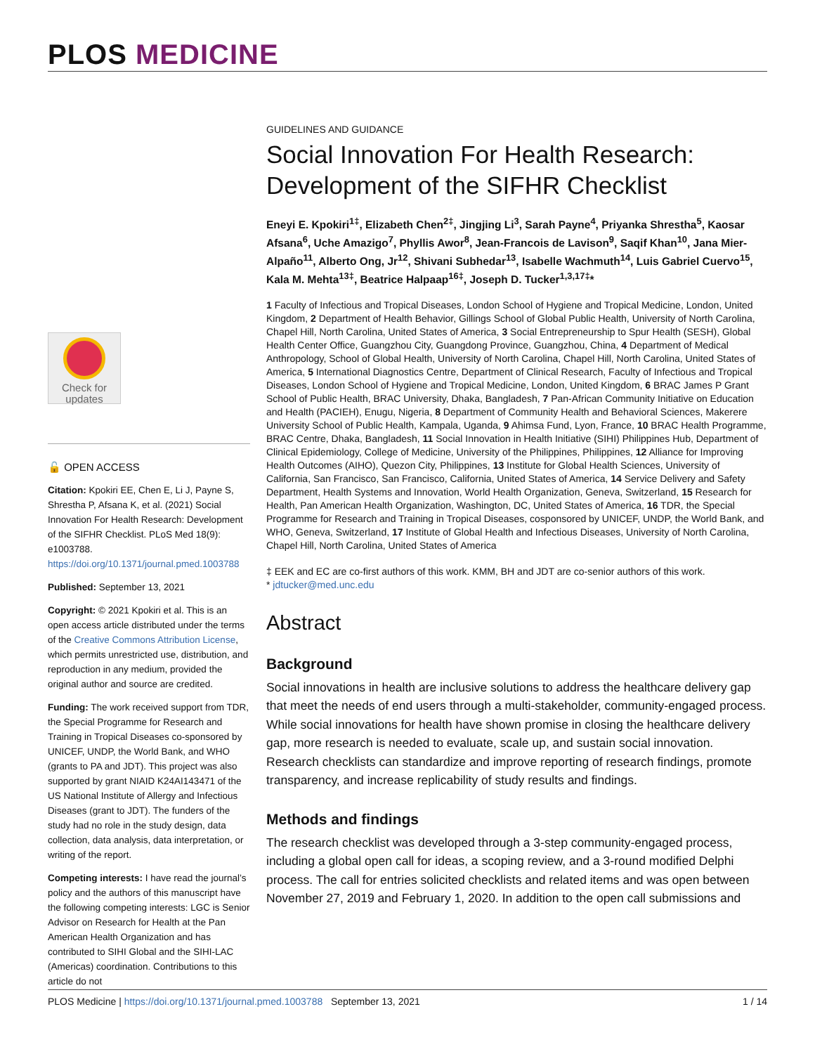PLOS MEDICINE
Check for
updates
🔓 OPEN ACCESS
Citation: Kpokiri EE, Chen E, Li J, Payne S, Shrestha P, Afsana K, et al. (2021) Social Innovation For Health Research: Development of the SIFHR Checklist. PLoS Med 18(9): e1003788. https://doi.org/10.1371/journal.pmed.1003788
Published: September 13, 2021
Copyright: © 2021 Kpokiri et al. This is an open access article distributed under the terms of the Creative Commons Attribution License, which permits unrestricted use, distribution, and reproduction in any medium, provided the original author and source are credited.
Funding: The work received support from TDR, the Special Programme for Research and Training in Tropical Diseases co-sponsored by UNICEF, UNDP, the World Bank, and WHO (grants to PA and JDT). This project was also supported by grant NIAID K24AI143471 of the US National Institute of Allergy and Infectious Diseases (grant to JDT). The funders of the study had no role in the study design, data collection, data analysis, data interpretation, or writing of the report.
Competing interests: I have read the journal’s policy and the authors of this manuscript have the following competing interests: LGC is Senior Advisor on Research for Health at the Pan American Health Organization and has contributed to SIHI Global and the SIHI-LAC (Americas) coordination. Contributions to this article do not
GUIDELINES AND GUIDANCE
Social Innovation For Health Research: Development of the SIFHR Checklist
Eneyi E. Kpokiri<sup>1‡</sup>, Elizabeth Chen<sup>2‡</sup>, Jingjing Li<sup>3</sup>, Sarah Payne<sup>4</sup>, Priyanka Shrestha<sup>5</sup>, Kaosar Afsana<sup>6</sup>, Uche Amazigo<sup>7</sup>, Phyllis Awor<sup>8</sup>, Jean-Francois de Lavison<sup>9</sup>, Saqif Khan<sup>10</sup>, Jana Mier-Alpaño<sup>11</sup>, Alberto Ong, Jr<sup>12</sup>, Shivani Subhedar<sup>13</sup>, Isabelle Wachmuth<sup>14</sup>, Luis Gabriel Cuervo<sup>15</sup>, Kala M. Mehta<sup>13‡</sup>, Beatrice Halpaap<sup>16‡</sup>, Joseph D. Tucker<sup>1,3,17‡</sup>*
1 Faculty of Infectious and Tropical Diseases, London School of Hygiene and Tropical Medicine, London, United Kingdom, 2 Department of Health Behavior, Gillings School of Global Public Health, University of North Carolina, Chapel Hill, North Carolina, United States of America, 3 Social Entrepreneurship to Spur Health (SESH), Global Health Center Office, Guangzhou City, Guangdong Province, Guangzhou, China, 4 Department of Medical Anthropology, School of Global Health, University of North Carolina, Chapel Hill, North Carolina, United States of America, 5 International Diagnostics Centre, Department of Clinical Research, Faculty of Infectious and Tropical Diseases, London School of Hygiene and Tropical Medicine, London, United Kingdom, 6 BRAC James P Grant School of Public Health, BRAC University, Dhaka, Bangladesh, 7 Pan-African Community Initiative on Education and Health (PACIEH), Enugu, Nigeria, 8 Department of Community Health and Behavioral Sciences, Makerere University School of Public Health, Kampala, Uganda, 9 Ahimsa Fund, Lyon, France, 10 BRAC Health Programme, BRAC Centre, Dhaka, Bangladesh, 11 Social Innovation in Health Initiative (SIHI) Philippines Hub, Department of Clinical Epidemiology, College of Medicine, University of the Philippines, Philippines, 12 Alliance for Improving Health Outcomes (AIHO), Quezon City, Philippines, 13 Institute for Global Health Sciences, University of California, San Francisco, San Francisco, California, United States of America, 14 Service Delivery and Safety Department, Health Systems and Innovation, World Health Organization, Geneva, Switzerland, 15 Research for Health, Pan American Health Organization, Washington, DC, United States of America, 16 TDR, the Special Programme for Research and Training in Tropical Diseases, cosponsored by UNICEF, UNDP, the World Bank, and WHO, Geneva, Switzerland, 17 Institute of Global Health and Infectious Diseases, University of North Carolina, Chapel Hill, North Carolina, United States of America
‡ EEK and EC are co-first authors of this work. KMM, BH and JDT are co-senior authors of this work.
* jdtucker@med.unc.edu
Abstract
Background
Social innovations in health are inclusive solutions to address the healthcare delivery gap that meet the needs of end users through a multi-stakeholder, community-engaged process. While social innovations for health have shown promise in closing the healthcare delivery gap, more research is needed to evaluate, scale up, and sustain social innovation. Research checklists can standardize and improve reporting of research findings, promote transparency, and increase replicability of study results and findings.
Methods and findings
The research checklist was developed through a 3-step community-engaged process, including a global open call for ideas, a scoping review, and a 3-round modified Delphi process. The call for entries solicited checklists and related items and was open between November 27, 2019 and February 1, 2020. In addition to the open call submissions and
PLOS Medicine | https://doi.org/10.1371/journal.pmed.1003788 September 13, 2021
1 / 14